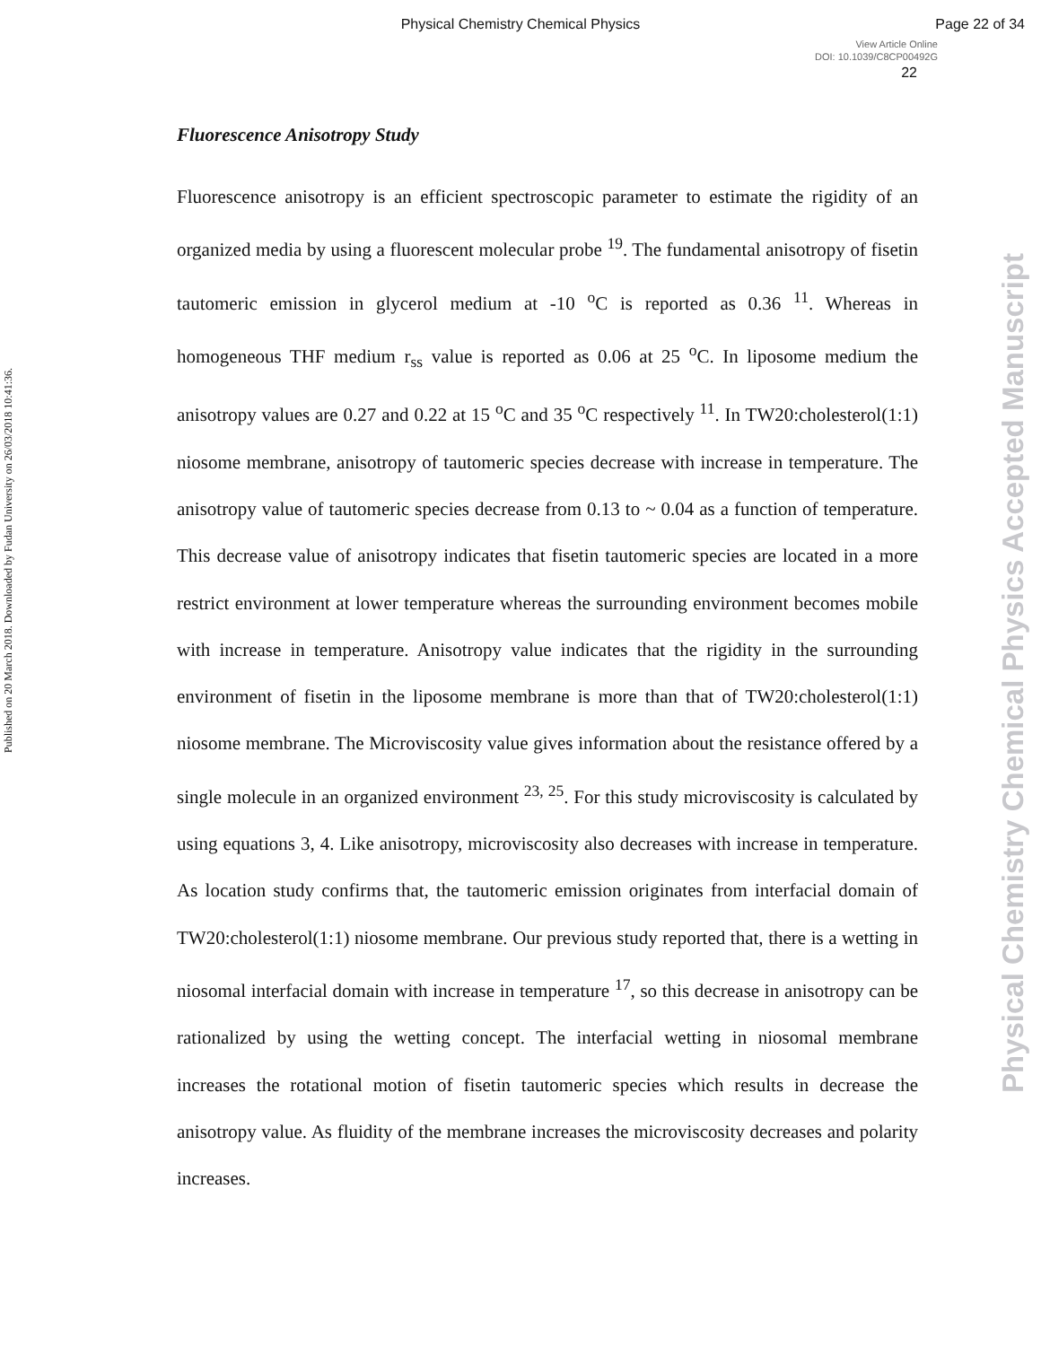Physical Chemistry Chemical Physics Page 22 of 34
View Article Online
DOI: 10.1039/C8CP00492G
22
Published on 20 March 2018. Downloaded by Fudan University on 26/03/2018 10:41:36.
Physical Chemistry Chemical Physics Accepted Manuscript
Fluorescence Anisotropy Study
Fluorescence anisotropy is an efficient spectroscopic parameter to estimate the rigidity of an organized media by using a fluorescent molecular probe <sup>19</sup>. The fundamental anisotropy of fisetin tautomeric emission in glycerol medium at -10 <sup>o</sup>C is reported as 0.36 <sup>11</sup>. Whereas in homogeneous THF medium r<sub>ss</sub> value is reported as 0.06 at 25 <sup>o</sup>C. In liposome medium the anisotropy values are 0.27 and 0.22 at 15 <sup>o</sup>C and 35 <sup>o</sup>C respectively <sup>11</sup>. In TW20:cholesterol(1:1) niosome membrane, anisotropy of tautomeric species decrease with increase in temperature. The anisotropy value of tautomeric species decrease from 0.13 to ~ 0.04 as a function of temperature. This decrease value of anisotropy indicates that fisetin tautomeric species are located in a more restrict environment at lower temperature whereas the surrounding environment becomes mobile with increase in temperature. Anisotropy value indicates that the rigidity in the surrounding environment of fisetin in the liposome membrane is more than that of TW20:cholesterol(1:1) niosome membrane. The Microviscosity value gives information about the resistance offered by a single molecule in an organized environment <sup>23, 25</sup>. For this study microviscosity is calculated by using equations 3, 4. Like anisotropy, microviscosity also decreases with increase in temperature. As location study confirms that, the tautomeric emission originates from interfacial domain of TW20:cholesterol(1:1) niosome membrane. Our previous study reported that, there is a wetting in niosomal interfacial domain with increase in temperature <sup>17</sup>, so this decrease in anisotropy can be rationalized by using the wetting concept. The interfacial wetting in niosomal membrane increases the rotational motion of fisetin tautomeric species which results in decrease the anisotropy value. As fluidity of the membrane increases the microviscosity decreases and polarity increases.